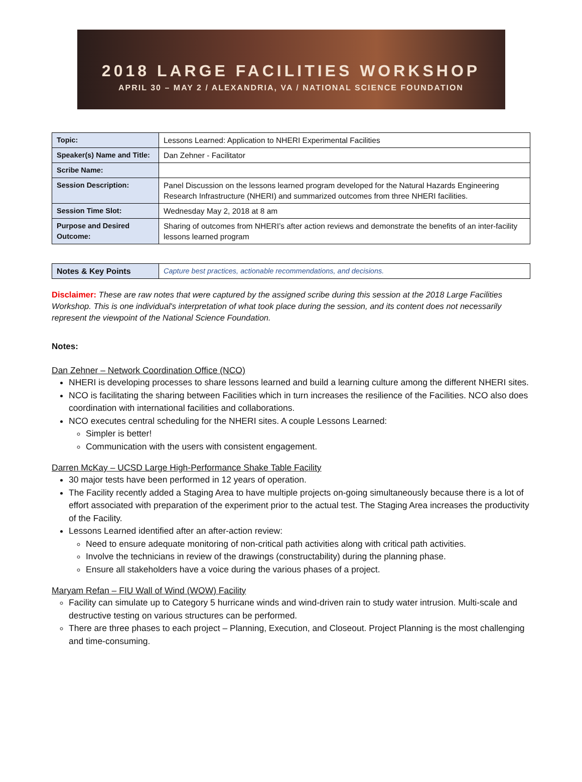2018 LARGE FACILITIES WORKSHOP
APRIL 30 – MAY 2 / ALEXANDRIA, VA / NATIONAL SCIENCE FOUNDATION
| Topic: | Lessons Learned: Application to NHERI Experimental Facilities |
| Speaker(s) Name and Title: | Dan Zehner - Facilitator |
| Scribe Name: | |
| Session Description: | Panel Discussion on the lessons learned program developed for the Natural Hazards Engineering Research Infrastructure (NHERI) and summarized outcomes from three NHERI facilities. |
| Session Time Slot: | Wednesday May 2, 2018 at 8 am |
| Purpose and Desired Outcome: | Sharing of outcomes from NHERI’s after action reviews and demonstrate the benefits of an inter-facility lessons learned program |
| Notes & Key Points | Capture best practices, actionable recommendations, and decisions. |
Disclaimer: These are raw notes that were captured by the assigned scribe during this session at the 2018 Large Facilities Workshop. This is one individual's interpretation of what took place during the session, and its content does not necessarily represent the viewpoint of the National Science Foundation.
Notes:
Dan Zehner – Network Coordination Office (NCO)
NHERI is developing processes to share lessons learned and build a learning culture among the different NHERI sites.
NCO is facilitating the sharing between Facilities which in turn increases the resilience of the Facilities. NCO also does coordination with international facilities and collaborations.
NCO executes central scheduling for the NHERI sites. A couple Lessons Learned:
Simpler is better!
Communication with the users with consistent engagement.
Darren McKay – UCSD Large High-Performance Shake Table Facility
30 major tests have been performed in 12 years of operation.
The Facility recently added a Staging Area to have multiple projects on-going simultaneously because there is a lot of effort associated with preparation of the experiment prior to the actual test. The Staging Area increases the productivity of the Facility.
Lessons Learned identified after an after-action review:
Need to ensure adequate monitoring of non-critical path activities along with critical path activities.
Involve the technicians in review of the drawings (constructability) during the planning phase.
Ensure all stakeholders have a voice during the various phases of a project.
Maryam Refan – FIU Wall of Wind (WOW) Facility
Facility can simulate up to Category 5 hurricane winds and wind-driven rain to study water intrusion. Multi-scale and destructive testing on various structures can be performed.
There are three phases to each project – Planning, Execution, and Closeout. Project Planning is the most challenging and time-consuming.